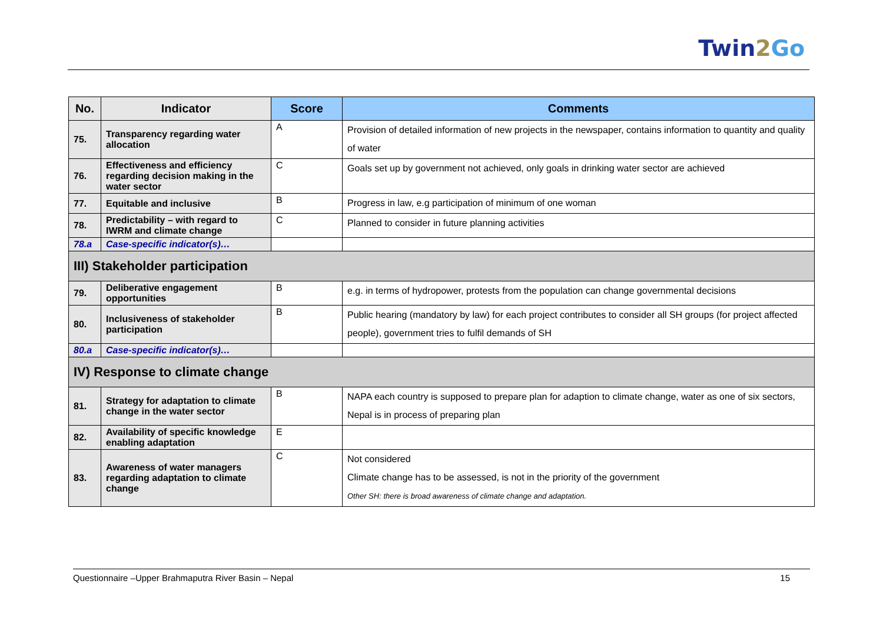Twin2 Go
| No. | Indicator | Score | Comments |
| --- | --- | --- | --- |
| 75. | Transparency regarding water allocation | A | Provision of detailed information of new projects in the newspaper, contains information to quantity and quality of water |
| 76. | Effectiveness and efficiency regarding decision making in the water sector | C | Goals set up by government not achieved, only goals in drinking water sector are achieved |
| 77. | Equitable and inclusive | B | Progress in law, e.g participation of minimum of one woman |
| 78. | Predictability – with regard to IWRM and climate change | C | Planned to consider in future planning activities |
| 78.a | Case-specific indicator(s)… | | |
| III) Stakeholder participation | | | |
| 79. | Deliberative engagement opportunities | B | e.g. in terms of hydropower, protests from the population can change governmental decisions |
| 80. | Inclusiveness of stakeholder participation | B | Public hearing (mandatory by law) for each project contributes to consider all SH groups (for project affected people), government tries to fulfil demands of SH |
| 80.a | Case-specific indicator(s)… | | |
| IV) Response to climate change | | | |
| 81. | Strategy for adaptation to climate change in the water sector | B | NAPA each country is supposed to prepare plan for adaption to climate change, water as one of six sectors, Nepal is in process of preparing plan |
| 82. | Availability of specific knowledge enabling adaptation | E | |
| 83. | Awareness of water managers regarding adaptation to climate change | C | Not considered Climate change has to be assessed, is not in the priority of the government Other SH: there is broad awareness of climate change and adaptation. |
Questionnaire –Upper Brahmaputra River Basin – Nepal 15